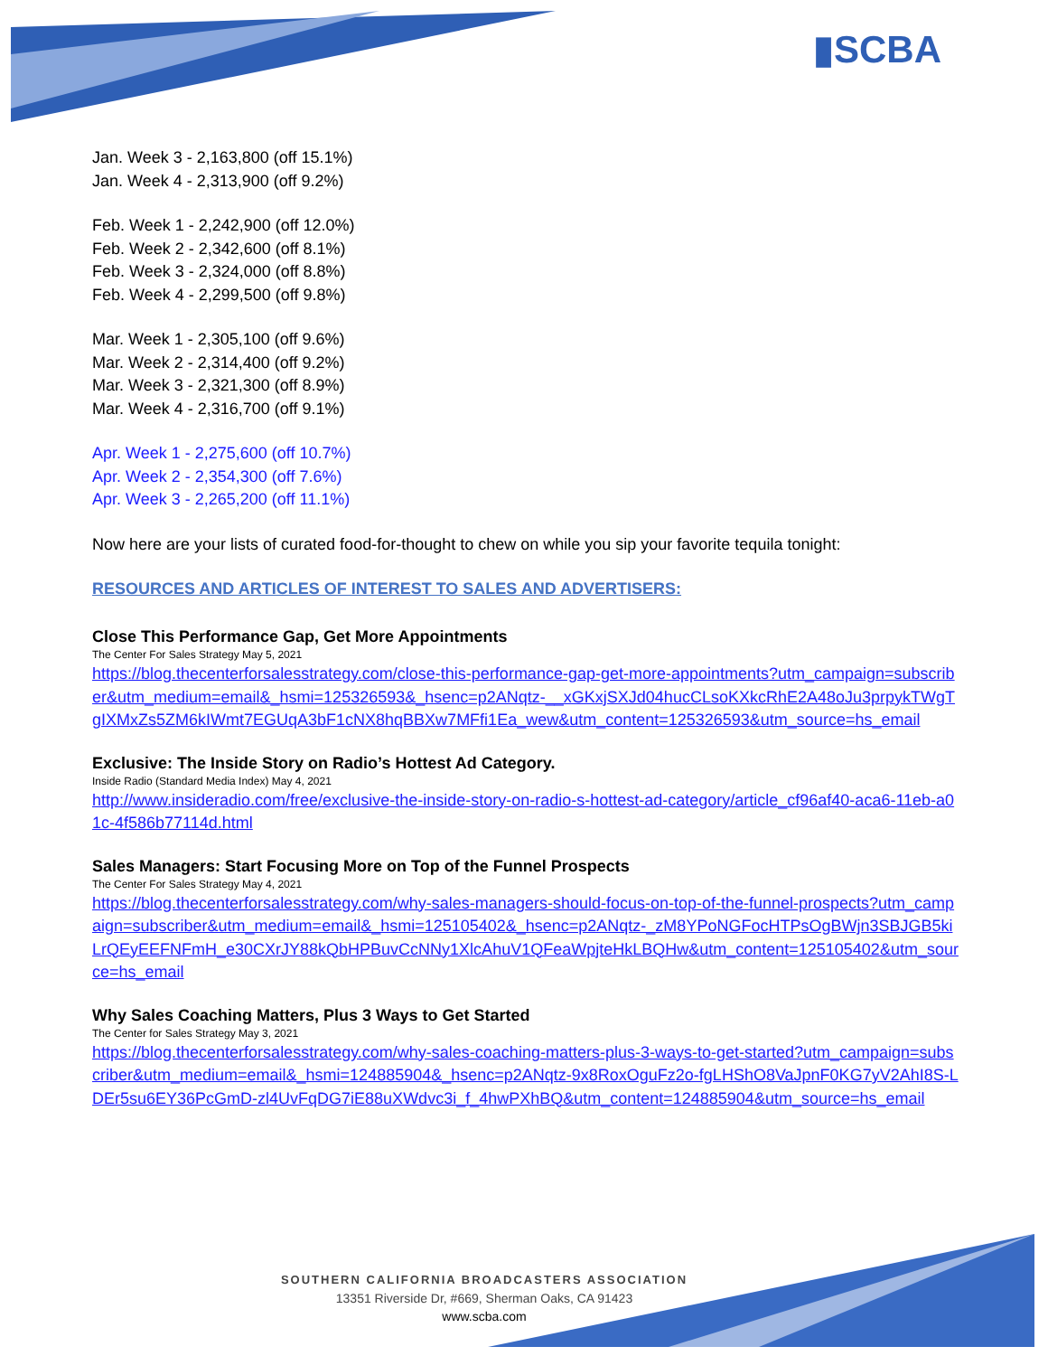▮SCBA
Jan. Week 3 - 2,163,800 (off 15.1%)
Jan. Week 4 - 2,313,900 (off 9.2%)
Feb. Week 1 - 2,242,900 (off 12.0%)
Feb. Week 2 - 2,342,600 (off 8.1%)
Feb. Week 3 - 2,324,000 (off 8.8%)
Feb. Week 4 - 2,299,500 (off 9.8%)
Mar. Week 1 - 2,305,100 (off 9.6%)
Mar. Week 2 - 2,314,400 (off 9.2%)
Mar. Week 3 - 2,321,300 (off 8.9%)
Mar. Week 4 - 2,316,700 (off 9.1%)
Apr. Week 1 - 2,275,600 (off 10.7%)
Apr. Week 2 - 2,354,300 (off 7.6%)
Apr. Week 3 - 2,265,200 (off 11.1%)
Now here are your lists of curated food-for-thought to chew on while you sip your favorite tequila tonight:
RESOURCES AND ARTICLES OF INTEREST TO SALES AND ADVERTISERS:
Close This Performance Gap, Get More Appointments
The Center For Sales Strategy May 5, 2021
https://blog.thecenterforsalesstrategy.com/close-this-performance-gap-get-more-appointments?utm_campaign=subscriber&utm_medium=email&_hsmi=125326593&_hsenc=p2ANqtz-__xGKxjSXJd04hucCLsoKXkcRhE2A48oJu3prpykTWgTgIXMxZs5ZM6kIWmt7EGUqA3bF1cNX8hqBBXw7MFfi1Ea_wew&utm_content=125326593&utm_source=hs_email
Exclusive: The Inside Story on Radio’s Hottest Ad Category.
Inside Radio (Standard Media Index) May 4, 2021
http://www.insideradio.com/free/exclusive-the-inside-story-on-radio-s-hottest-ad-category/article_cf96af40-aca6-11eb-a01c-4f586b77114d.html
Sales Managers: Start Focusing More on Top of the Funnel Prospects
The Center For Sales Strategy May 4, 2021
https://blog.thecenterforsalesstrategy.com/why-sales-managers-should-focus-on-top-of-the-funnel-prospects?utm_campaign=subscriber&utm_medium=email&_hsmi=125105402&_hsenc=p2ANqtz-_zM8YPoNGFocHTPsOgBWjn3SBJGB5kiLrQEyEEFNFmH_e30CXrJY88kQbHPBuvCcNNy1XlcAhuV1QFeaWpjteHkLBQHw&utm_content=125105402&utm_source=hs_email
Why Sales Coaching Matters, Plus 3 Ways to Get Started
The Center for Sales Strategy May 3, 2021
https://blog.thecenterforsalesstrategy.com/why-sales-coaching-matters-plus-3-ways-to-get-started?utm_campaign=subscriber&utm_medium=email&_hsmi=124885904&_hsenc=p2ANqtz-9x8RoxOguFz2o-fgLHShO8VaJpnF0KG7yV2AhI8S-LDEr5su6EY36PcGmD-zl4UvFqDG7iE88uXWdvc3i_f_4hwPXhBQ&utm_content=124885904&utm_source=hs_email
SOUTHERN CALIFORNIA BROADCASTERS ASSOCIATION
13351 Riverside Dr, #669, Sherman Oaks, CA 91423
www.scba.com